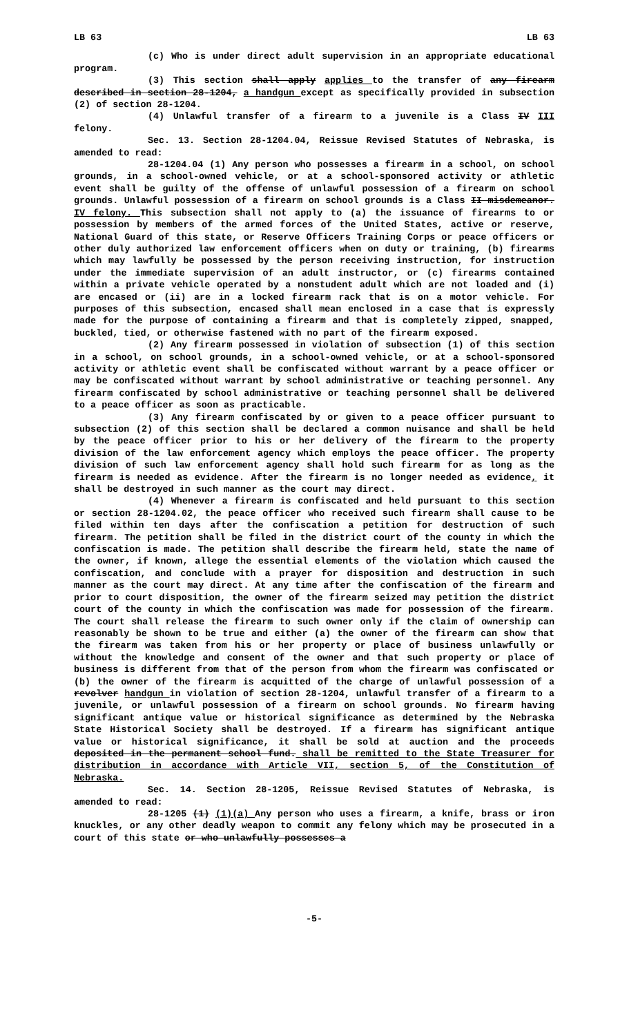LB 63 LB 63
(c) Who is under direct adult supervision in an appropriate educational program.
(3) This section shall apply applies to the transfer of any firearm described in section 28-1204, a handgun except as specifically provided in subsection (2) of section 28-1204.
(4) Unlawful transfer of a firearm to a juvenile is a Class IV III felony.
Sec. 13. Section 28-1204.04, Reissue Revised Statutes of Nebraska, is amended to read:
28-1204.04 (1) Any person who possesses a firearm in a school, on school grounds, in a school-owned vehicle, or at a school-sponsored activity or athletic event shall be guilty of the offense of unlawful possession of a firearm on school grounds. Unlawful possession of a firearm on school grounds is a Class II misdemeanor. IV felony. This subsection shall not apply to (a) the issuance of firearms to or possession by members of the armed forces of the United States, active or reserve, National Guard of this state, or Reserve Officers Training Corps or peace officers or other duly authorized law enforcement officers when on duty or training, (b) firearms which may lawfully be possessed by the person receiving instruction, for instruction under the immediate supervision of an adult instructor, or (c) firearms contained within a private vehicle operated by a nonstudent adult which are not loaded and (i) are encased or (ii) are in a locked firearm rack that is on a motor vehicle. For purposes of this subsection, encased shall mean enclosed in a case that is expressly made for the purpose of containing a firearm and that is completely zipped, snapped, buckled, tied, or otherwise fastened with no part of the firearm exposed.
(2) Any firearm possessed in violation of subsection (1) of this section in a school, on school grounds, in a school-owned vehicle, or at a school-sponsored activity or athletic event shall be confiscated without warrant by a peace officer or may be confiscated without warrant by school administrative or teaching personnel. Any firearm confiscated by school administrative or teaching personnel shall be delivered to a peace officer as soon as practicable.
(3) Any firearm confiscated by or given to a peace officer pursuant to subsection (2) of this section shall be declared a common nuisance and shall be held by the peace officer prior to his or her delivery of the firearm to the property division of the law enforcement agency which employs the peace officer. The property division of such law enforcement agency shall hold such firearm for as long as the firearm is needed as evidence. After the firearm is no longer needed as evidence, it shall be destroyed in such manner as the court may direct.
(4) Whenever a firearm is confiscated and held pursuant to this section or section 28-1204.02, the peace officer who received such firearm shall cause to be filed within ten days after the confiscation a petition for destruction of such firearm. The petition shall be filed in the district court of the county in which the confiscation is made. The petition shall describe the firearm held, state the name of the owner, if known, allege the essential elements of the violation which caused the confiscation, and conclude with a prayer for disposition and destruction in such manner as the court may direct. At any time after the confiscation of the firearm and prior to court disposition, the owner of the firearm seized may petition the district court of the county in which the confiscation was made for possession of the firearm. The court shall release the firearm to such owner only if the claim of ownership can reasonably be shown to be true and either (a) the owner of the firearm can show that the firearm was taken from his or her property or place of business unlawfully or without the knowledge and consent of the owner and that such property or place of business is different from that of the person from whom the firearm was confiscated or (b) the owner of the firearm is acquitted of the charge of unlawful possession of a revolver handgun in violation of section 28-1204, unlawful transfer of a firearm to a juvenile, or unlawful possession of a firearm on school grounds. No firearm having significant antique value or historical significance as determined by the Nebraska State Historical Society shall be destroyed. If a firearm has significant antique value or historical significance, it shall be sold at auction and the proceeds deposited in the permanent school fund. shall be remitted to the State Treasurer for distribution in accordance with Article VII, section 5, of the Constitution of Nebraska.
Sec. 14. Section 28-1205, Reissue Revised Statutes of Nebraska, is amended to read:
28-1205 (1) (1)(a) Any person who uses a firearm, a knife, brass or iron knuckles, or any other deadly weapon to commit any felony which may be prosecuted in a court of this state or who unlawfully possesses a
-5-